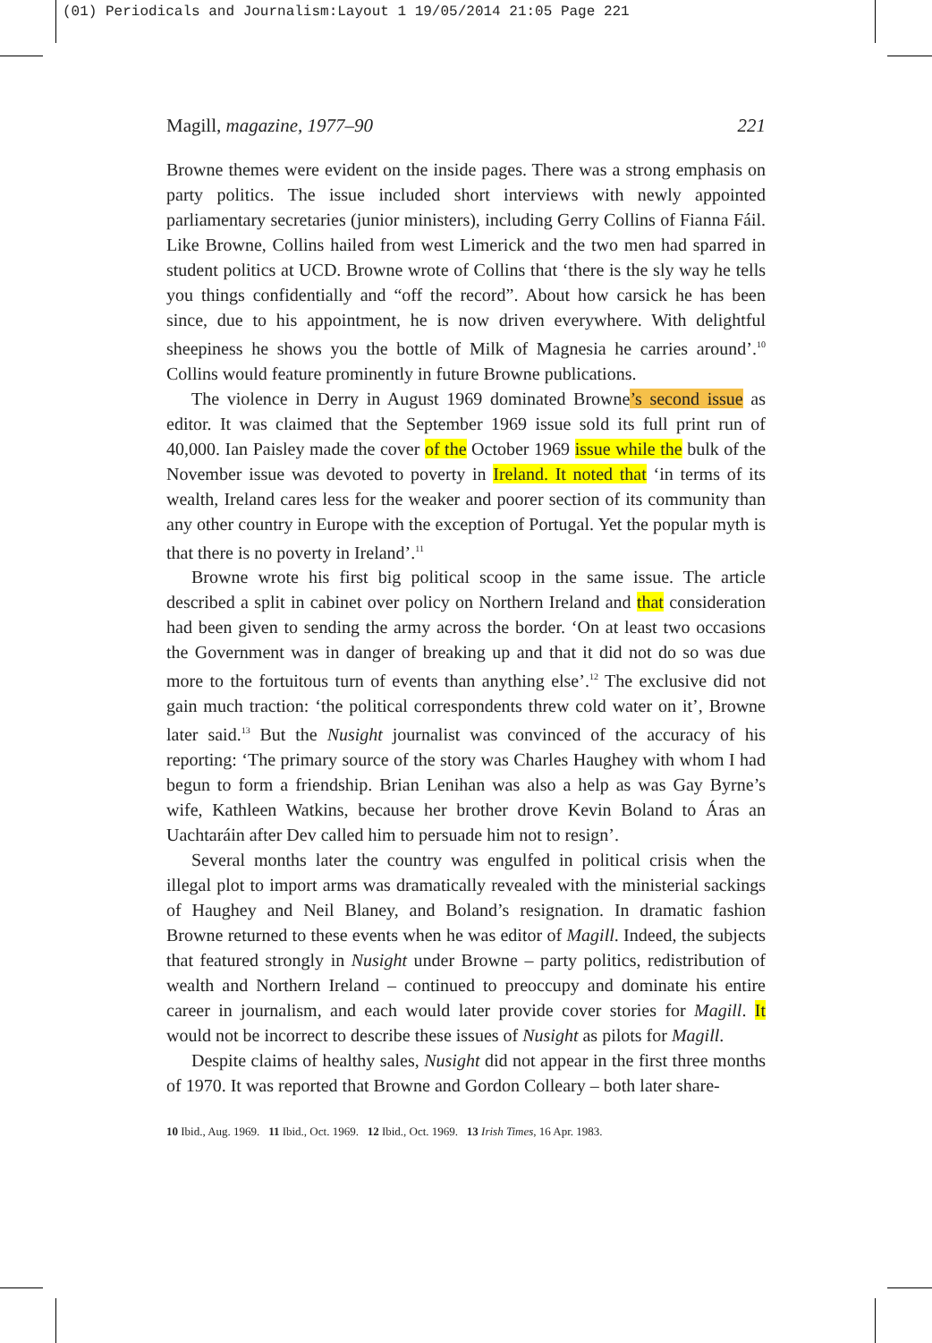(01) Periodicals and Journalism:Layout 1 19/05/2014 21:05 Page 221
Magill, magazine, 1977–90 221
Browne themes were evident on the inside pages. There was a strong emphasis on party politics. The issue included short interviews with newly appointed parliamentary secretaries (junior ministers), including Gerry Collins of Fianna Fáil. Like Browne, Collins hailed from west Limerick and the two men had sparred in student politics at UCD. Browne wrote of Collins that ‘there is the sly way he tells you things confidentially and “off the record”. About how carsick he has been since, due to his appointment, he is now driven everywhere. With delightful sheepiness he shows you the bottle of Milk of Magnesia he carries around’.<sup>10</sup> Collins would feature prominently in future Browne publications.
The violence in Derry in August 1969 dominated Browne’s second issue as editor. It was claimed that the September 1969 issue sold its full print run of 40,000. Ian Paisley made the cover of the October 1969 issue while the bulk of the November issue was devoted to poverty in Ireland. It noted that ‘in terms of its wealth, Ireland cares less for the weaker and poorer section of its community than any other country in Europe with the exception of Portugal. Yet the popular myth is that there is no poverty in Ireland’.<sup>11</sup>
Browne wrote his first big political scoop in the same issue. The article described a split in cabinet over policy on Northern Ireland and that consideration had been given to sending the army across the border. ‘On at least two occasions the Government was in danger of breaking up and that it did not do so was due more to the fortuitous turn of events than anything else’.<sup>12</sup> The exclusive did not gain much traction: ‘the political correspondents threw cold water on it’, Browne later said.<sup>13</sup> But the Nusight journalist was convinced of the accuracy of his reporting: ‘The primary source of the story was Charles Haughey with whom I had begun to form a friendship. Brian Lenihan was also a help as was Gay Byrne’s wife, Kathleen Watkins, because her brother drove Kevin Boland to Áras an Uachtaráin after Dev called him to persuade him not to resign’.
Several months later the country was engulfed in political crisis when the illegal plot to import arms was dramatically revealed with the ministerial sackings of Haughey and Neil Blaney, and Boland’s resignation. In dramatic fashion Browne returned to these events when he was editor of Magill. Indeed, the subjects that featured strongly in Nusight under Browne – party politics, redistribution of wealth and Northern Ireland – continued to preoccupy and dominate his entire career in journalism, and each would later provide cover stories for Magill. It would not be incorrect to describe these issues of Nusight as pilots for Magill.
Despite claims of healthy sales, Nusight did not appear in the first three months of 1970. It was reported that Browne and Gordon Colleary – both later share-
10 Ibid., Aug. 1969. 11 Ibid., Oct. 1969. 12 Ibid., Oct. 1969. 13 Irish Times, 16 Apr. 1983.